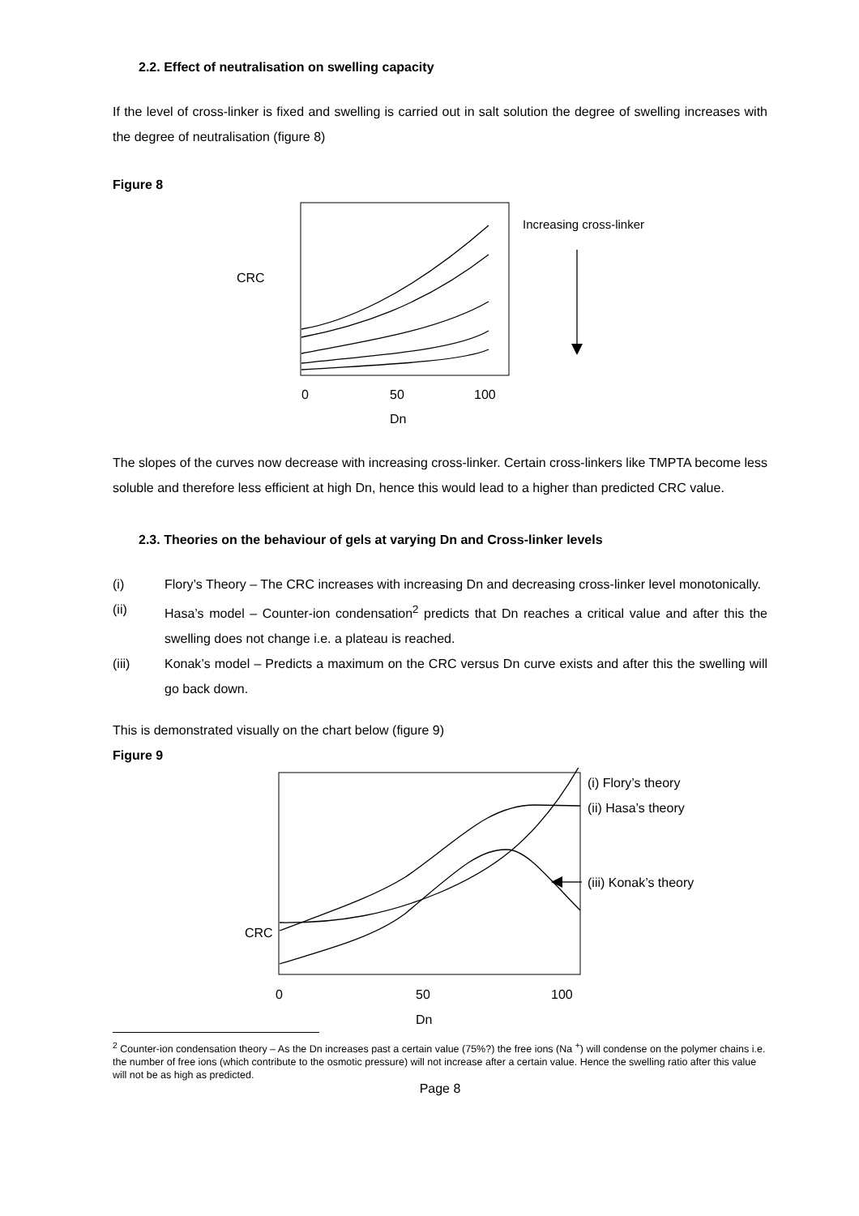2.2. Effect of neutralisation on swelling capacity
If the level of cross-linker is fixed and swelling is carried out in salt solution the degree of swelling increases with the degree of neutralisation (figure 8)
Figure 8
CRC
Increasing cross-linker
0
50
100
Dn
The slopes of the curves now decrease with increasing cross-linker. Certain cross-linkers like TMPTA become less soluble and therefore less efficient at high Dn, hence this would lead to a higher than predicted CRC value.
2.3. Theories on the behaviour of gels at varying Dn and Cross-linker levels
(i) Flory’s Theory – The CRC increases with increasing Dn and decreasing cross-linker level monotonically.
(ii) Hasa’s model – Counter-ion condensation<sup>2</sup> predicts that Dn reaches a critical value and after this the swelling does not change i.e. a plateau is reached.
(iii) Konak’s model – Predicts a maximum on the CRC versus Dn curve exists and after this the swelling will go back down.
This is demonstrated visually on the chart below (figure 9)
Figure 9
CRC
(i) Flory’s theory
(ii) Hasa’s theory
(iii) Konak’s theory
0
50
100
Dn
<sup>2</sup> Counter-ion condensation theory – As the Dn increases past a certain value (75%?) the free ions (Na <sup>+</sup>) will condense on the polymer chains i.e. the number of free ions (which contribute to the osmotic pressure) will not increase after a certain value. Hence the swelling ratio after this value will not be as high as predicted.
Page 8